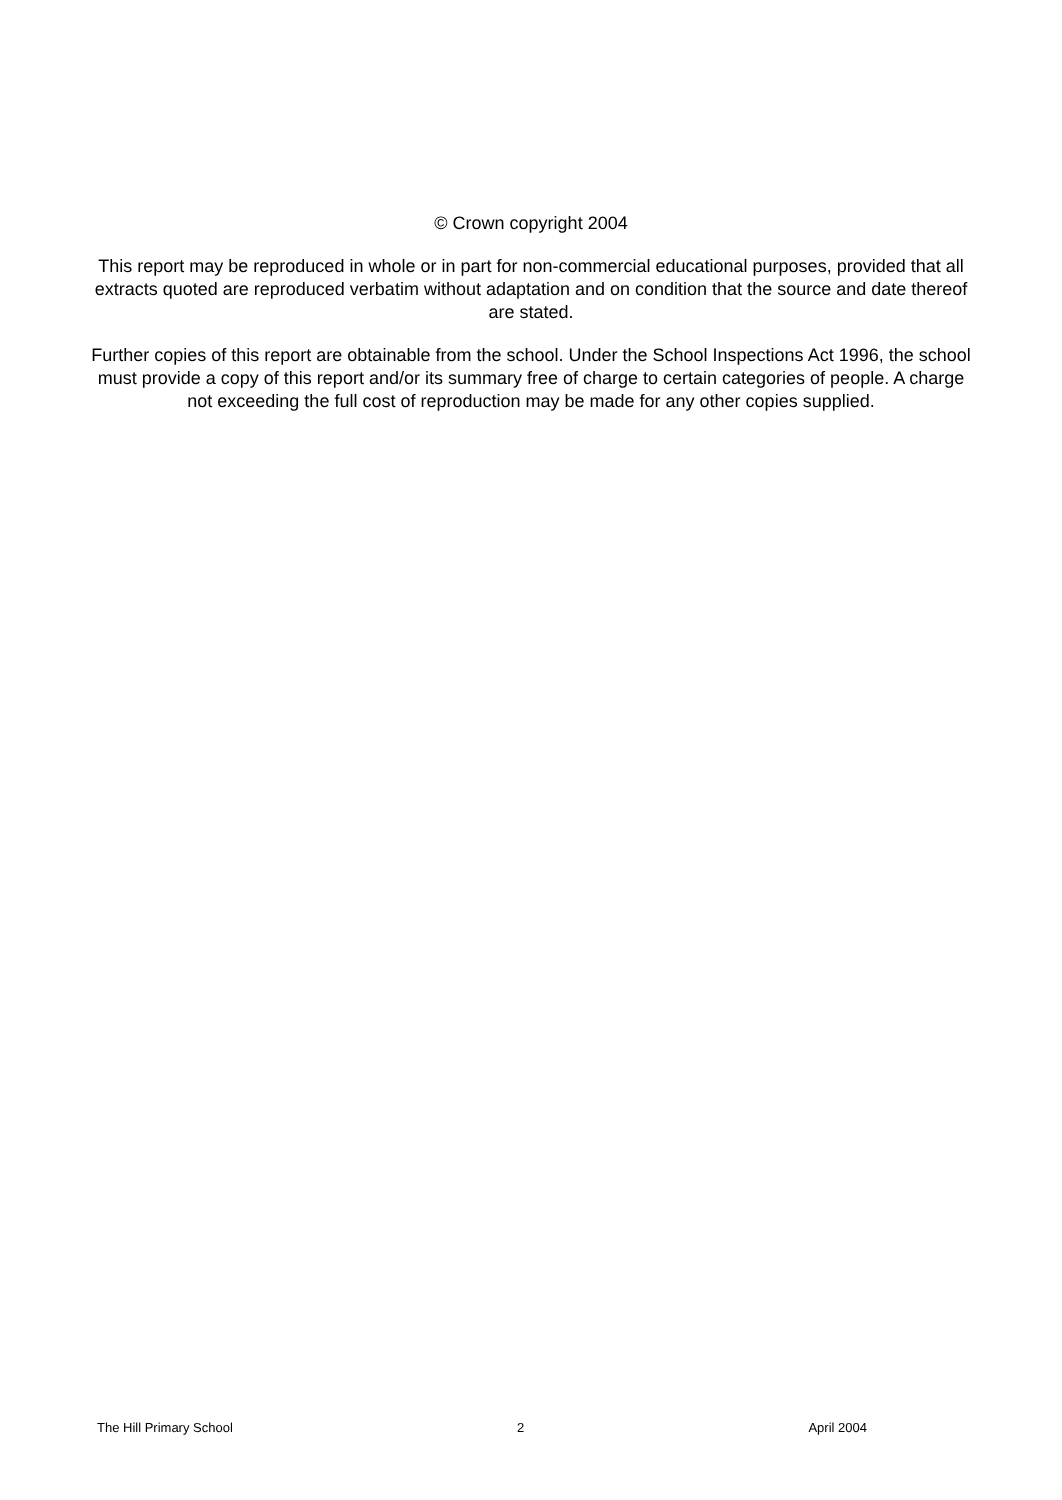© Crown copyright 2004
This report may be reproduced in whole or in part for non-commercial educational purposes, provided that all extracts quoted are reproduced verbatim without adaptation and on condition that the source and date thereof are stated.
Further copies of this report are obtainable from the school. Under the School Inspections Act 1996, the school must provide a copy of this report and/or its summary free of charge to certain categories of people. A charge not exceeding the full cost of reproduction may be made for any other copies supplied.
The Hill Primary School 2 April 2004